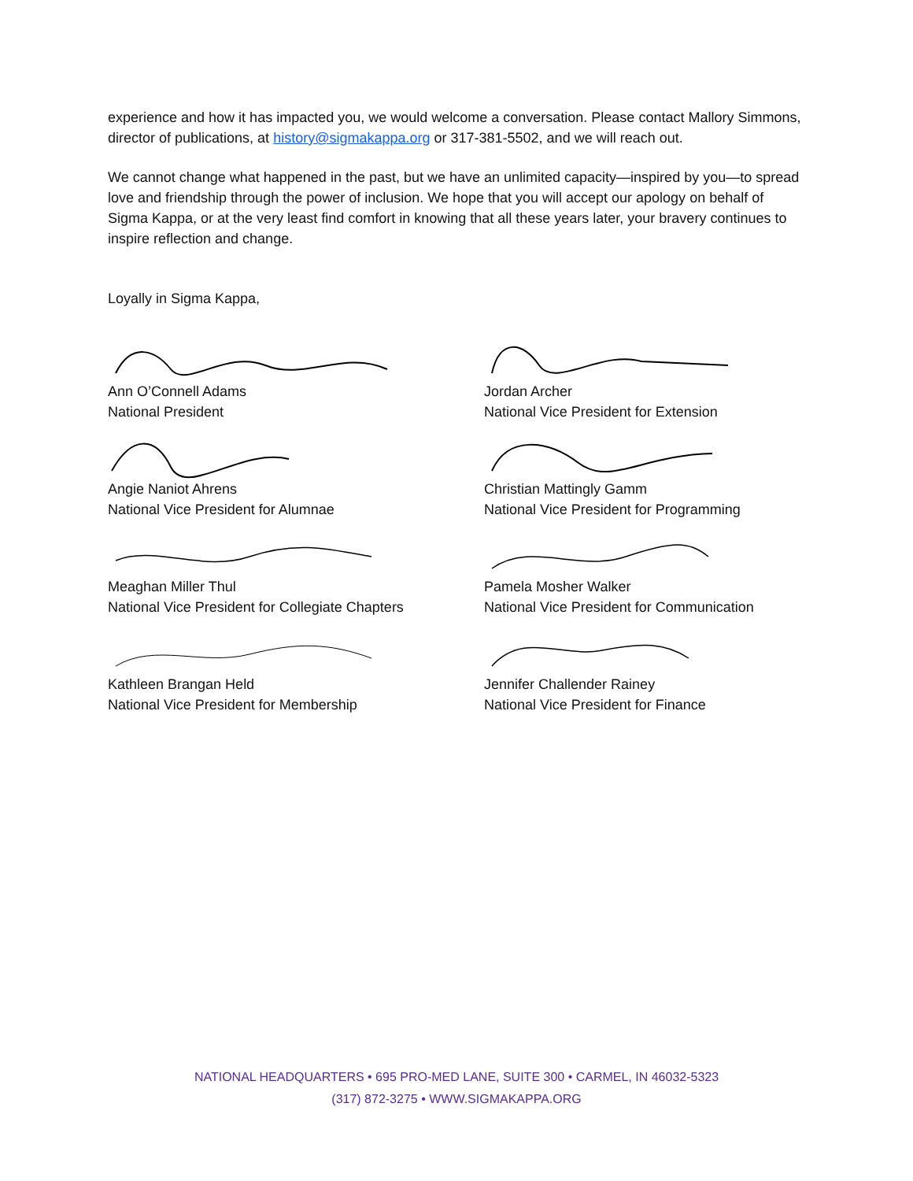experience and how it has impacted you, we would welcome a conversation. Please contact Mallory Simmons, director of publications, at history@sigmakappa.org or 317-381-5502, and we will reach out.
We cannot change what happened in the past, but we have an unlimited capacity—inspired by you—to spread love and friendship through the power of inclusion. We hope that you will accept our apology on behalf of Sigma Kappa, or at the very least find comfort in knowing that all these years later, your bravery continues to inspire reflection and change.
Loyally in Sigma Kappa,
Ann O’Connell Adams
National President
Jordan Archer
National Vice President for Extension
Angie Naniot Ahrens
National Vice President for Alumnae
Christian Mattingly Gamm
National Vice President for Programming
Meaghan Miller Thul
National Vice President for Collegiate Chapters
Pamela Mosher Walker
National Vice President for Communication
Kathleen Brangan Held
National Vice President for Membership
Jennifer Challender Rainey
National Vice President for Finance
NATIONAL HEADQUARTERS • 695 PRO-MED LANE, SUITE 300 • CARMEL, IN 46032-5323
(317) 872-3275 • WWW.SIGMAKAPPA.ORG